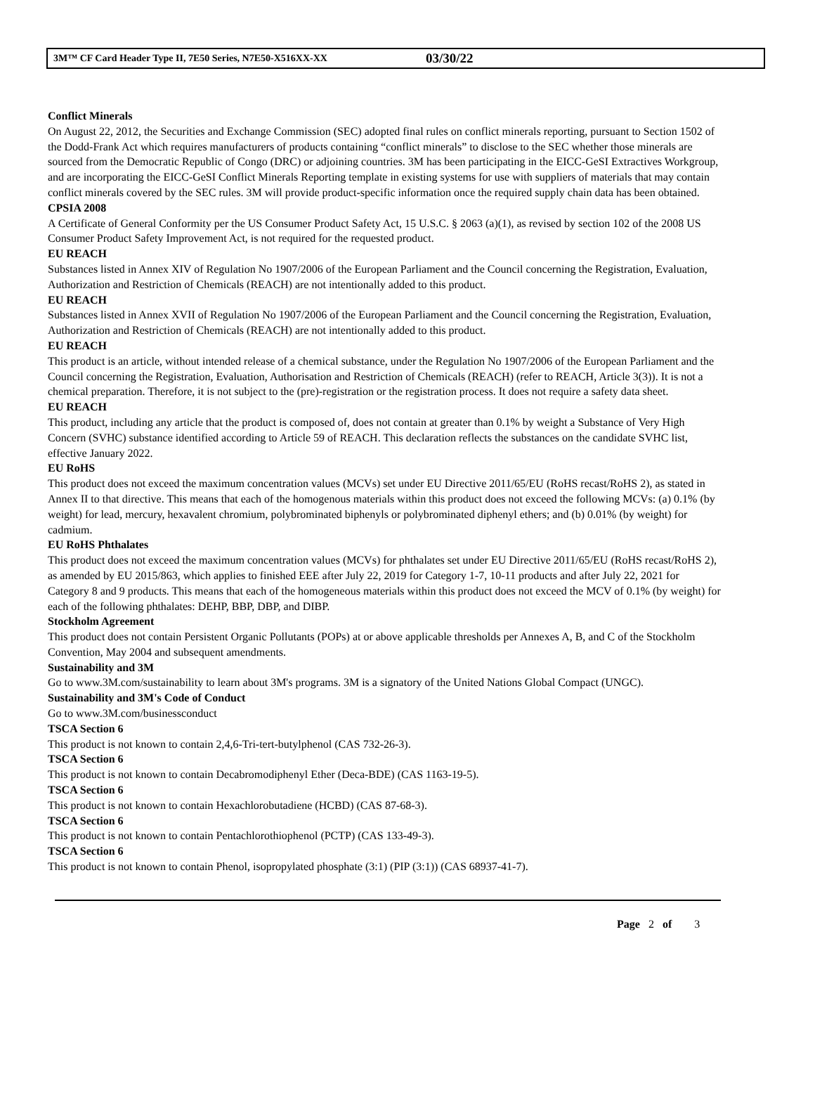3M™ CF Card Header Type II, 7E50 Series, N7E50-X516XX-XX 03/30/22
Conflict Minerals
On August 22, 2012, the Securities and Exchange Commission (SEC) adopted final rules on conflict minerals reporting, pursuant to Section 1502 of the Dodd-Frank Act which requires manufacturers of products containing “conflict minerals” to disclose to the SEC whether those minerals are sourced from the Democratic Republic of Congo (DRC) or adjoining countries. 3M has been participating in the EICC-GeSI Extractives Workgroup, and are incorporating the EICC-GeSI Conflict Minerals Reporting template in existing systems for use with suppliers of materials that may contain conflict minerals covered by the SEC rules. 3M will provide product-specific information once the required supply chain data has been obtained.
CPSIA 2008
A Certificate of General Conformity per the US Consumer Product Safety Act, 15 U.S.C. § 2063 (a)(1), as revised by section 102 of the 2008 US Consumer Product Safety Improvement Act, is not required for the requested product.
EU REACH
Substances listed in Annex XIV of Regulation No 1907/2006 of the European Parliament and the Council concerning the Registration, Evaluation, Authorization and Restriction of Chemicals (REACH) are not intentionally added to this product.
EU REACH
Substances listed in Annex XVII of Regulation No 1907/2006 of the European Parliament and the Council concerning the Registration, Evaluation, Authorization and Restriction of Chemicals (REACH) are not intentionally added to this product.
EU REACH
This product is an article, without intended release of a chemical substance, under the Regulation No 1907/2006 of the European Parliament and the Council concerning the Registration, Evaluation, Authorisation and Restriction of Chemicals (REACH) (refer to REACH, Article 3(3)). It is not a chemical preparation. Therefore, it is not subject to the (pre)-registration or the registration process. It does not require a safety data sheet.
EU REACH
This product, including any article that the product is composed of, does not contain at greater than 0.1% by weight a Substance of Very High Concern (SVHC) substance identified according to Article 59 of REACH. This declaration reflects the substances on the candidate SVHC list, effective January 2022.
EU RoHS
This product does not exceed the maximum concentration values (MCVs) set under EU Directive 2011/65/EU (RoHS recast/RoHS 2), as stated in Annex II to that directive. This means that each of the homogenous materials within this product does not exceed the following MCVs: (a) 0.1% (by weight) for lead, mercury, hexavalent chromium, polybrominated biphenyls or polybrominated diphenyl ethers; and (b) 0.01% (by weight) for cadmium.
EU RoHS Phthalates
This product does not exceed the maximum concentration values (MCVs) for phthalates set under EU Directive 2011/65/EU (RoHS recast/RoHS 2), as amended by EU 2015/863, which applies to finished EEE after July 22, 2019 for Category 1-7, 10-11 products and after July 22, 2021 for Category 8 and 9 products. This means that each of the homogeneous materials within this product does not exceed the MCV of 0.1% (by weight) for each of the following phthalates: DEHP, BBP, DBP, and DIBP.
Stockholm Agreement
This product does not contain Persistent Organic Pollutants (POPs) at or above applicable thresholds per Annexes A, B, and C of the Stockholm Convention, May 2004 and subsequent amendments.
Sustainability and 3M
Go to www.3M.com/sustainability to learn about 3M's programs. 3M is a signatory of the United Nations Global Compact (UNGC).
Sustainability and 3M's Code of Conduct
Go to www.3M.com/businessconduct
TSCA Section 6
This product is not known to contain 2,4,6-Tri-tert-butylphenol (CAS 732-26-3).
TSCA Section 6
This product is not known to contain Decabromodiphenyl Ether (Deca-BDE) (CAS 1163-19-5).
TSCA Section 6
This product is not known to contain Hexachlorobutadiene (HCBD) (CAS 87-68-3).
TSCA Section 6
This product is not known to contain Pentachlorothiophenol (PCTP) (CAS 133-49-3).
TSCA Section 6
This product is not known to contain Phenol, isopropylated phosphate (3:1) (PIP (3:1)) (CAS 68937-41-7).
Page 2 of 3